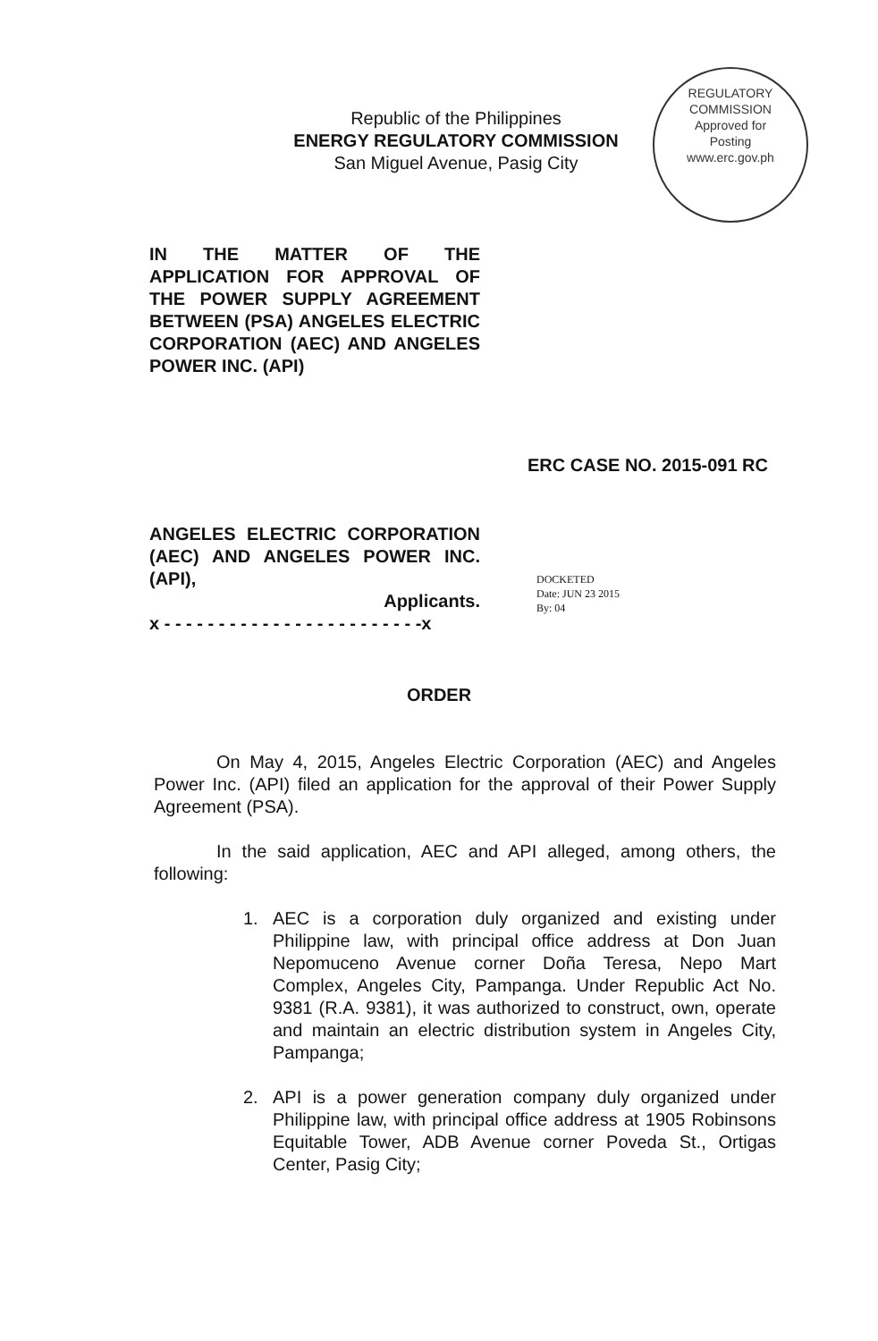Republic of the Philippines
ENERGY REGULATORY COMMISSION
San Miguel Avenue, Pasig City
REGULATORY COMMISSION
Approved for
Posting
www.erc.gov.ph
IN THE MATTER OF THE APPLICATION FOR APPROVAL OF THE POWER SUPPLY AGREEMENT BETWEEN (PSA) ANGELES ELECTRIC CORPORATION (AEC) AND ANGELES POWER INC. (API)
ERC CASE NO. 2015-091 RC
ANGELES ELECTRIC CORPORATION (AEC) AND ANGELES POWER INC. (API),
Applicants.
x - - - - - - - - - - - - - - - - - - - - - - - -x
DOCKETED
Date: JUN 23 2015
By: 04
ORDER
On May 4, 2015, Angeles Electric Corporation (AEC) and Angeles Power Inc. (API) filed an application for the approval of their Power Supply Agreement (PSA).
In the said application, AEC and API alleged, among others, the following:
1. AEC is a corporation duly organized and existing under Philippine law, with principal office address at Don Juan Nepomuceno Avenue corner Doña Teresa, Nepo Mart Complex, Angeles City, Pampanga. Under Republic Act No. 9381 (R.A. 9381), it was authorized to construct, own, operate and maintain an electric distribution system in Angeles City, Pampanga;
2. API is a power generation company duly organized under Philippine law, with principal office address at 1905 Robinsons Equitable Tower, ADB Avenue corner Poveda St., Ortigas Center, Pasig City;